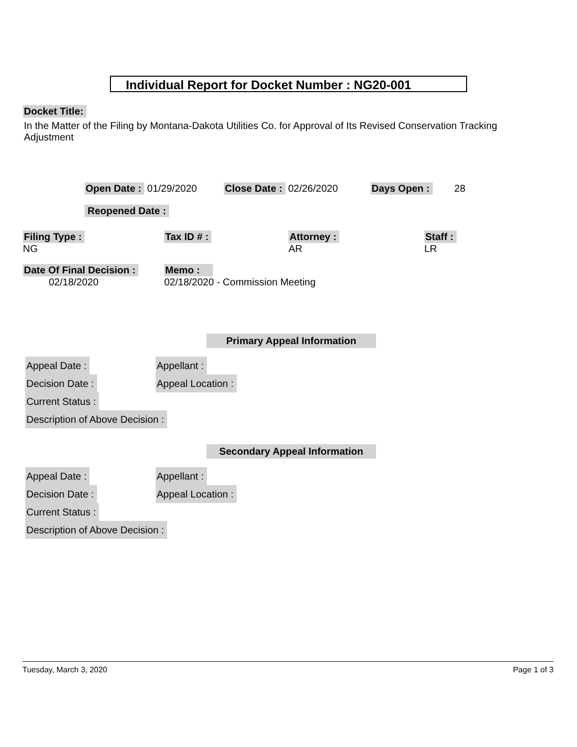Individual Report for Docket Number : NG20-001
Docket Title:
In the Matter of the Filing by Montana-Dakota Utilities Co. for Approval of Its Revised Conservation Tracking Adjustment
Open Date : 01/29/2020 Close Date : 02/26/2020 Days Open : 28
Reopened Date :
Filing Type :
NG
Tax ID # :
Attorney :
AR
Staff :
LR
Date Of Final Decision :
02/18/2020
Memo :
02/18/2020 - Commission Meeting
Primary Appeal Information
Appeal Date :
Decision Date :
Current Status :
Description of Above Decision :
Appellant :
Appeal Location :
Secondary Appeal Information
Appeal Date :
Decision Date :
Current Status :
Description of Above Decision :
Appellant :
Appeal Location :
Tuesday, March 3, 2020 Page 1 of 3